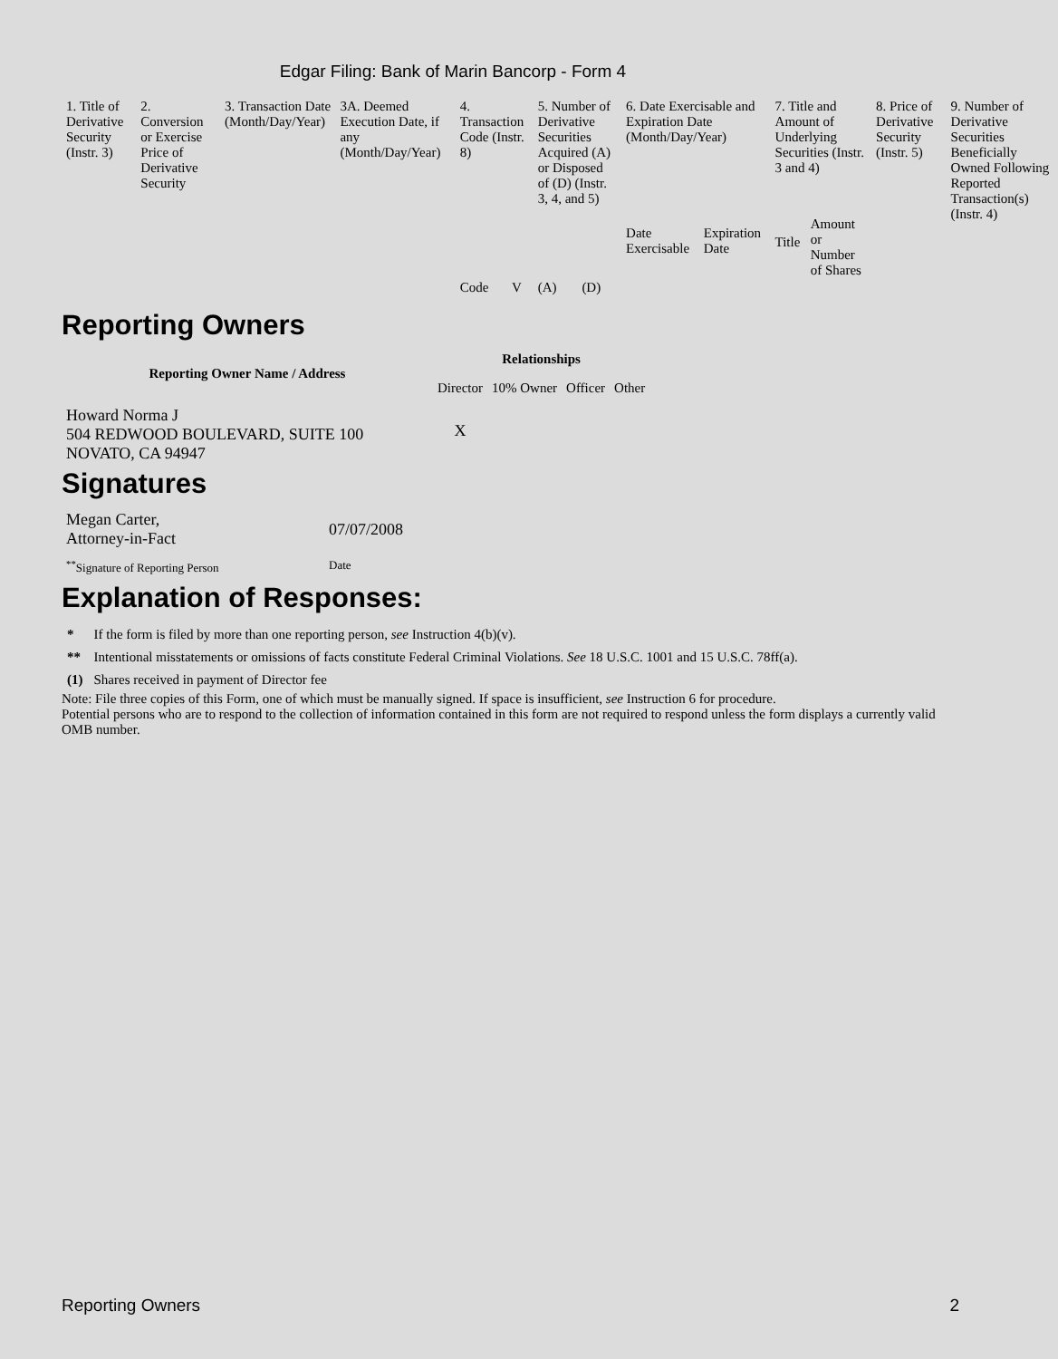Edgar Filing: Bank of Marin Bancorp - Form 4
| 1. Title of Derivative Security (Instr. 3) | 2. Conversion or Exercise Price of Derivative Security | 3. Transaction Date (Month/Day/Year) | 3A. Deemed Execution Date, if any (Month/Day/Year) | 4. Transaction Code (Instr. 8) | | 5. Number of Derivative Securities Acquired (A) or Disposed of (D) (Instr. 3, 4, and 5) | | 6. Date Exercisable and Expiration Date (Month/Day/Year) | | 7. Title and Amount of Underlying Securities (Instr. 3 and 4) | | 8. Price of Derivative Security (Instr. 5) | 9. Number of Derivative Securities Beneficially Owned Following Reported Transaction(s) (Instr. 4) |
| | | | | | | | | Date Exercisable | Expiration Date | Title | Amount or Number of Shares | | |
| | | | | Code | V | (A) | (D) | | | | | | |
Reporting Owners
| Reporting Owner Name / Address | Relationships | | | |
| --- | --- | --- | --- | --- |
| | Director | 10% Owner | Officer | Other |
| Howard Norma J 504 REDWOOD BOULEVARD, SUITE 100 NOVATO, CA 94947 | X | | | |
Signatures
| Megan Carter, Attorney-in-Fact | 07/07/2008 |
| <sup>**</sup> Signature of Reporting Person | Date |
Explanation of Responses:
| * | If the form is filed by more than one reporting person, see Instruction 4(b)(v). |
| ** | Intentional misstatements or omissions of facts constitute Federal Criminal Violations. See 18 U.S.C. 1001 and 15 U.S.C. 78ff(a). |
| (1) | Shares received in payment of Director fee |
Note: File three copies of this Form, one of which must be manually signed. If space is insufficient, see Instruction 6 for procedure.
Potential persons who are to respond to the collection of information contained in this form are not required to respond unless the form displays a currently valid OMB number.
Reporting Owners 2